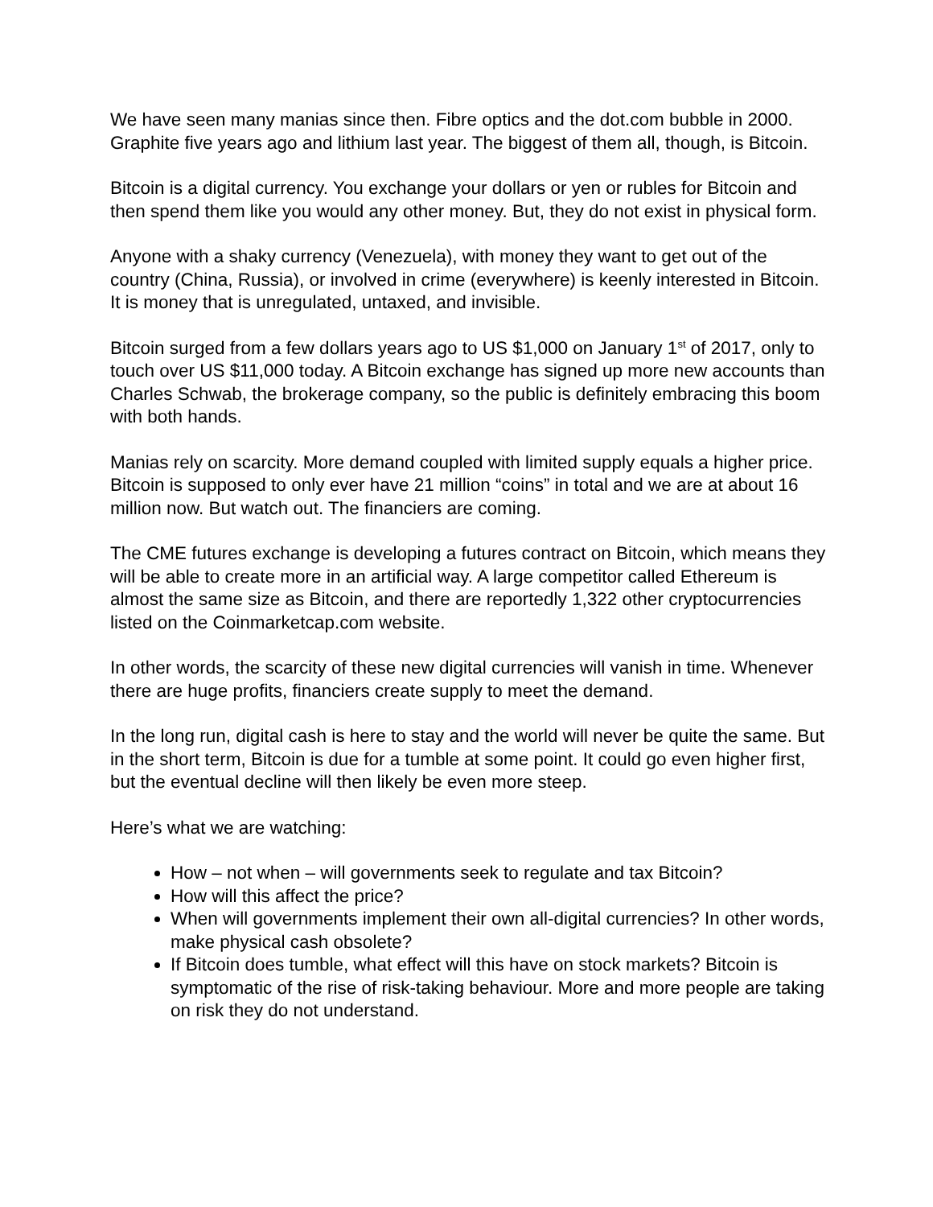We have seen many manias since then. Fibre optics and the dot.com bubble in 2000. Graphite five years ago and lithium last year. The biggest of them all, though, is Bitcoin.
Bitcoin is a digital currency. You exchange your dollars or yen or rubles for Bitcoin and then spend them like you would any other money. But, they do not exist in physical form.
Anyone with a shaky currency (Venezuela), with money they want to get out of the country (China, Russia), or involved in crime (everywhere) is keenly interested in Bitcoin. It is money that is unregulated, untaxed, and invisible.
Bitcoin surged from a few dollars years ago to US $1,000 on January 1<sup>st</sup> of 2017, only to touch over US $11,000 today. A Bitcoin exchange has signed up more new accounts than Charles Schwab, the brokerage company, so the public is definitely embracing this boom with both hands.
Manias rely on scarcity. More demand coupled with limited supply equals a higher price. Bitcoin is supposed to only ever have 21 million “coins” in total and we are at about 16 million now. But watch out. The financiers are coming.
The CME futures exchange is developing a futures contract on Bitcoin, which means they will be able to create more in an artificial way. A large competitor called Ethereum is almost the same size as Bitcoin, and there are reportedly 1,322 other cryptocurrencies listed on the Coinmarketcap.com website.
In other words, the scarcity of these new digital currencies will vanish in time. Whenever there are huge profits, financiers create supply to meet the demand.
In the long run, digital cash is here to stay and the world will never be quite the same. But in the short term, Bitcoin is due for a tumble at some point. It could go even higher first, but the eventual decline will then likely be even more steep.
Here’s what we are watching:
How – not when – will governments seek to regulate and tax Bitcoin?
How will this affect the price?
When will governments implement their own all-digital currencies? In other words, make physical cash obsolete?
If Bitcoin does tumble, what effect will this have on stock markets? Bitcoin is symptomatic of the rise of risk-taking behaviour. More and more people are taking on risk they do not understand.